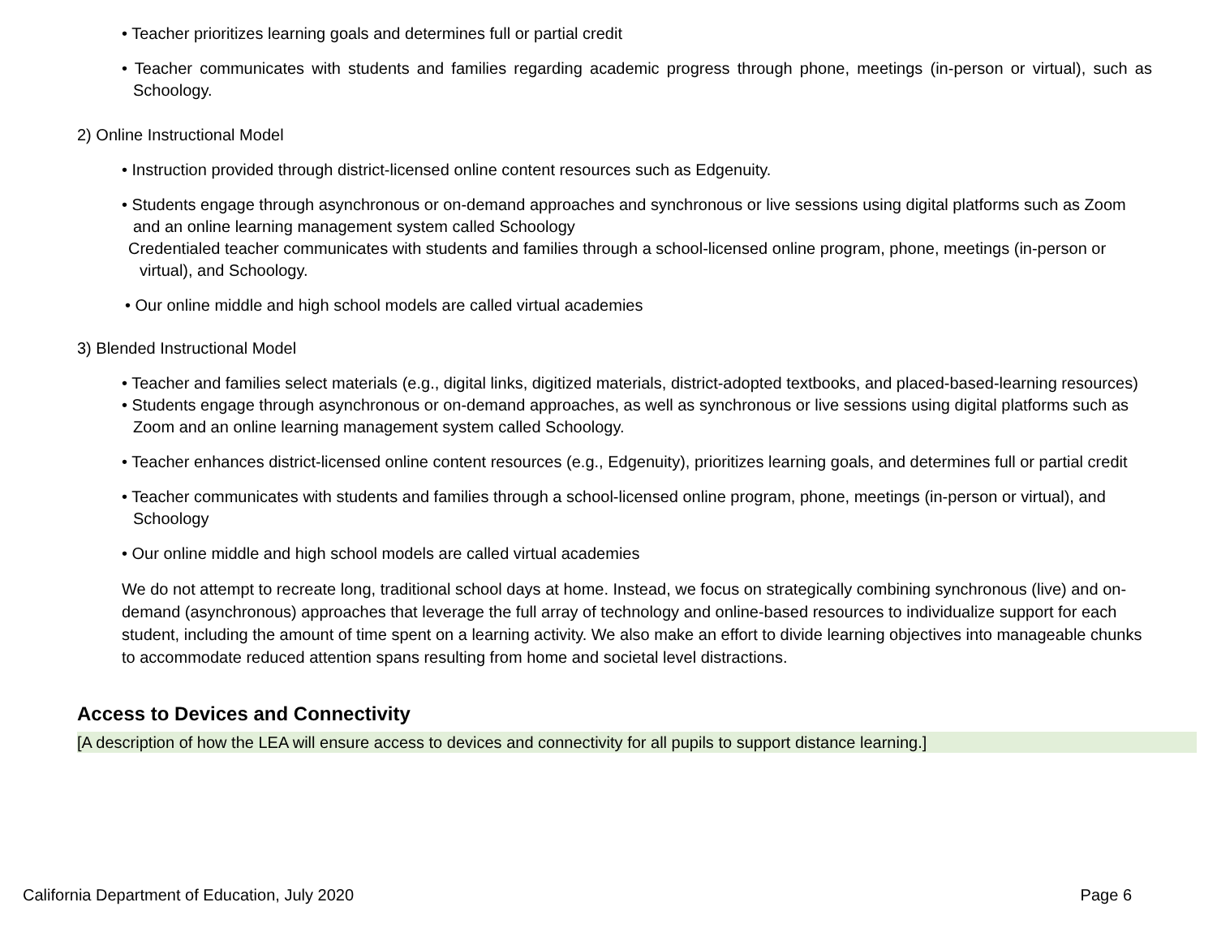• Teacher prioritizes learning goals and determines full or partial credit
• Teacher communicates with students and families regarding academic progress through phone, meetings (in-person or virtual), such as Schoology.
2) Online Instructional Model
• Instruction provided through district-licensed online content resources such as Edgenuity.
• Students engage through asynchronous or on-demand approaches and synchronous or live sessions using digital platforms such as Zoom and an online learning management system called Schoology
Credentialed teacher communicates with students and families through a school-licensed online program, phone, meetings (in-person or virtual), and Schoology.
• Our online middle and high school models are called virtual academies
3) Blended Instructional Model
• Teacher and families select materials (e.g., digital links, digitized materials, district-adopted textbooks, and placed-based-learning resources)
• Students engage through asynchronous or on-demand approaches, as well as synchronous or live sessions using digital platforms such as Zoom and an online learning management system called Schoology.
• Teacher enhances district-licensed online content resources (e.g., Edgenuity), prioritizes learning goals, and determines full or partial credit
• Teacher communicates with students and families through a school-licensed online program, phone, meetings (in-person or virtual), and Schoology
• Our online middle and high school models are called virtual academies
We do not attempt to recreate long, traditional school days at home. Instead, we focus on strategically combining synchronous (live) and on- demand (asynchronous) approaches that leverage the full array of technology and online-based resources to individualize support for each student, including the amount of time spent on a learning activity. We also make an effort to divide learning objectives into manageable chunks to accommodate reduced attention spans resulting from home and societal level distractions.
Access to Devices and Connectivity
[A description of how the LEA will ensure access to devices and connectivity for all pupils to support distance learning.]
California Department of Education, July 2020 Page 6